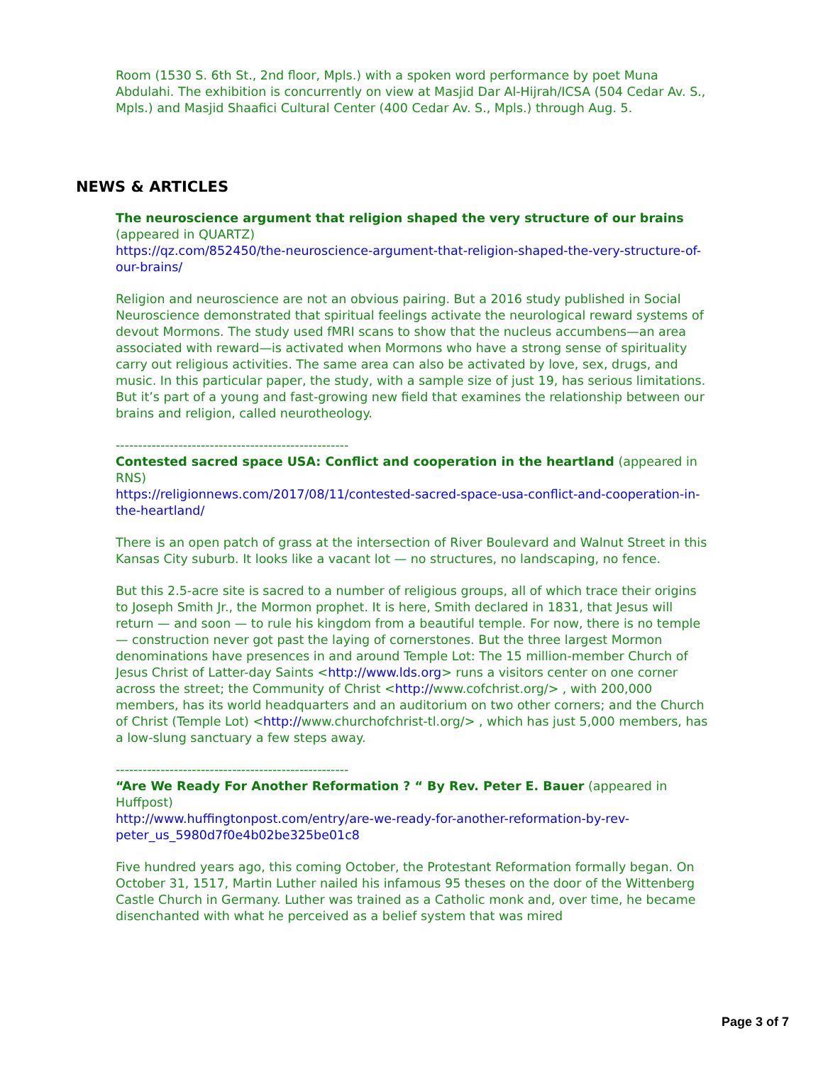Room (1530 S. 6th St., 2nd floor, Mpls.) with a spoken word performance by poet Muna Abdulahi. The exhibition is concurrently on view at Masjid Dar Al-Hijrah/ICSA (504 Cedar Av. S., Mpls.) and Masjid Shaafici Cultural Center (400 Cedar Av. S., Mpls.) through Aug. 5.
The neuroscience argument that religion shaped the very structure of our brains (appeared in QUARTZ)
https://qz.com/852450/the-neuroscience-argument-that-religion-shaped-the-very-structure-of-our-brains/
Religion and neuroscience are not an obvious pairing. But a 2016 study published in Social Neuroscience demonstrated that spiritual feelings activate the neurological reward systems of devout Mormons. The study used fMRI scans to show that the nucleus accumbens—an area associated with reward—is activated when Mormons who have a strong sense of spirituality carry out religious activities. The same area can also be activated by love, sex, drugs, and music. In this particular paper, the study, with a sample size of just 19, has serious limitations. But it’s part of a young and fast-growing new field that examines the relationship between our brains and religion, called neurotheology.
----------------------------------------------------
Contested sacred space USA: Conflict and cooperation in the heartland (appeared in RNS)
https://religionnews.com/2017/08/11/contested-sacred-space-usa-conflict-and-cooperation-in-the-heartland/
There is an open patch of grass at the intersection of River Boulevard and Walnut Street in this Kansas City suburb. It looks like a vacant lot — no structures, no landscaping, no fence.
But this 2.5-acre site is sacred to a number of religious groups, all of which trace their origins to Joseph Smith Jr., the Mormon prophet. It is here, Smith declared in 1831, that Jesus will return — and soon — to rule his kingdom from a beautiful temple. For now, there is no temple — construction never got past the laying of cornerstones. But the three largest Mormon denominations have presences in and around Temple Lot: The 15 million-member Church of Jesus Christ of Latter-day Saints <http://www.lds.org> runs a visitors center on one corner across the street; the Community of Christ <http://www.cofchrist.org/> , with 200,000 members, has its world headquarters and an auditorium on two other corners; and the Church of Christ (Temple Lot) <http://www.churchofchrist-tl.org/> , which has just 5,000 members, has a low-slung sanctuary a few steps away.
----------------------------------------------------
“Are We Ready For Another Reformation ? “ By Rev. Peter E. Bauer (appeared in Huffpost)
http://www.huffingtonpost.com/entry/are-we-ready-for-another-reformation-by-rev-peter_us_5980d7f0e4b02be325be01c8
Five hundred years ago, this coming October, the Protestant Reformation formally began. On October 31, 1517, Martin Luther nailed his infamous 95 theses on the door of the Wittenberg Castle Church in Germany. Luther was trained as a Catholic monk and, over time, he became disenchanted with what he perceived as a belief system that was mired
NEWS & ARTICLES
Page 3 of 7